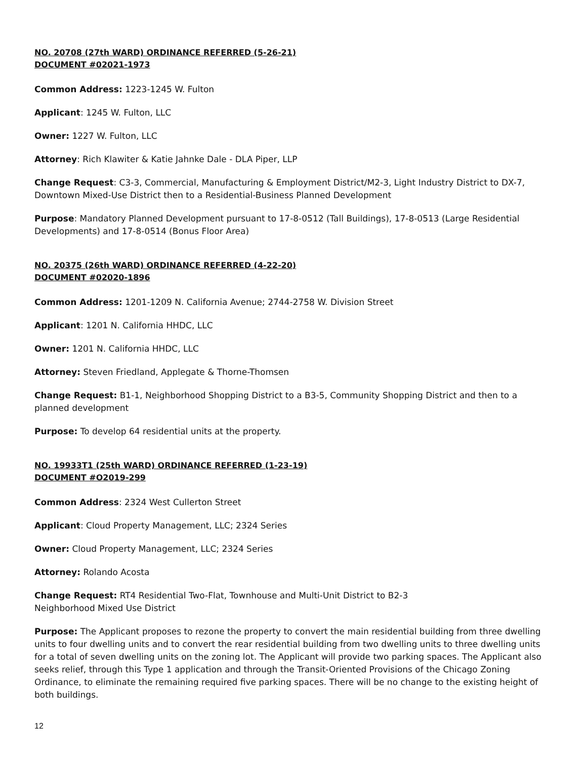NO. 20708 (27th WARD) ORDINANCE REFERRED (5-26-21)
DOCUMENT #02021-1973
Common Address: 1223-1245 W. Fulton
Applicant: 1245 W. Fulton, LLC
Owner: 1227 W. Fulton, LLC
Attorney: Rich Klawiter & Katie Jahnke Dale - DLA Piper, LLP
Change Request: C3-3, Commercial, Manufacturing & Employment District/M2-3, Light Industry District to DX-7, Downtown Mixed-Use District then to a Residential-Business Planned Development
Purpose: Mandatory Planned Development pursuant to 17-8-0512 (Tall Buildings), 17-8-0513 (Large Residential Developments) and 17-8-0514 (Bonus Floor Area)
NO. 20375 (26th WARD) ORDINANCE REFERRED (4-22-20)
DOCUMENT #02020-1896
Common Address: 1201-1209 N. California Avenue; 2744-2758 W. Division Street
Applicant: 1201 N. California HHDC, LLC
Owner: 1201 N. California HHDC, LLC
Attorney: Steven Friedland, Applegate & Thorne-Thomsen
Change Request: B1-1, Neighborhood Shopping District to a B3-5, Community Shopping District and then to a planned development
Purpose: To develop 64 residential units at the property.
NO. 19933T1 (25th WARD) ORDINANCE REFERRED (1-23-19)
DOCUMENT #O2019-299
Common Address: 2324 West Cullerton Street
Applicant: Cloud Property Management, LLC; 2324 Series
Owner: Cloud Property Management, LLC; 2324 Series
Attorney: Rolando Acosta
Change Request: RT4 Residential Two-Flat, Townhouse and Multi-Unit District to B2-3
Neighborhood Mixed Use District
Purpose: The Applicant proposes to rezone the property to convert the main residential building from three dwelling units to four dwelling units and to convert the rear residential building from two dwelling units to three dwelling units for a total of seven dwelling units on the zoning lot. The Applicant will provide two parking spaces. The Applicant also seeks relief, through this Type 1 application and through the Transit-Oriented Provisions of the Chicago Zoning Ordinance, to eliminate the remaining required five parking spaces. There will be no change to the existing height of both buildings.
12